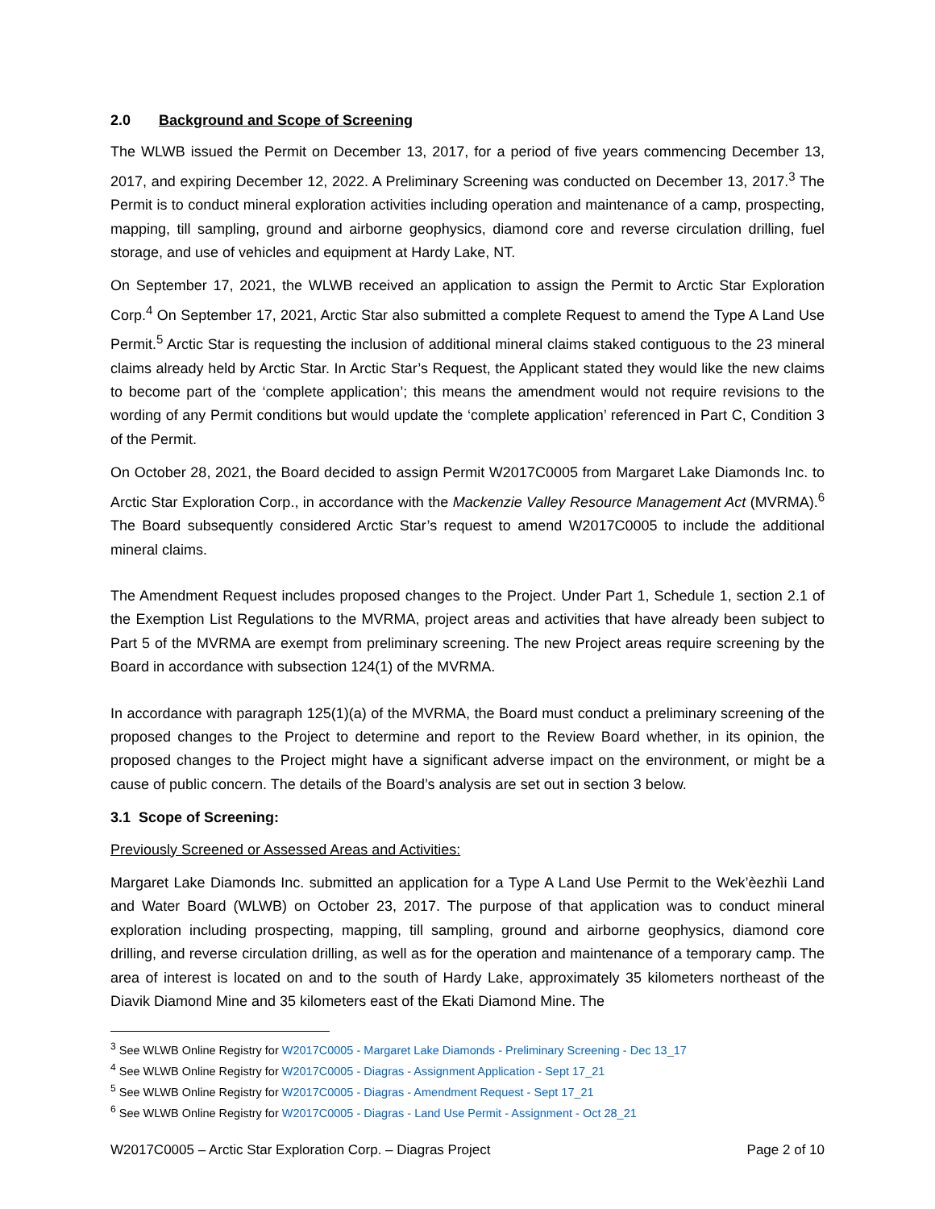2.0 Background and Scope of Screening
The WLWB issued the Permit on December 13, 2017, for a period of five years commencing December 13, 2017, and expiring December 12, 2022. A Preliminary Screening was conducted on December 13, 2017.<sup>3</sup> The Permit is to conduct mineral exploration activities including operation and maintenance of a camp, prospecting, mapping, till sampling, ground and airborne geophysics, diamond core and reverse circulation drilling, fuel storage, and use of vehicles and equipment at Hardy Lake, NT.
On September 17, 2021, the WLWB received an application to assign the Permit to Arctic Star Exploration Corp.<sup>4</sup> On September 17, 2021, Arctic Star also submitted a complete Request to amend the Type A Land Use Permit.<sup>5</sup> Arctic Star is requesting the inclusion of additional mineral claims staked contiguous to the 23 mineral claims already held by Arctic Star. In Arctic Star’s Request, the Applicant stated they would like the new claims to become part of the ‘complete application’; this means the amendment would not require revisions to the wording of any Permit conditions but would update the ‘complete application’ referenced in Part C, Condition 3 of the Permit.
On October 28, 2021, the Board decided to assign Permit W2017C0005 from Margaret Lake Diamonds Inc. to Arctic Star Exploration Corp., in accordance with the Mackenzie Valley Resource Management Act (MVRMA).<sup>6</sup> The Board subsequently considered Arctic Star’s request to amend W2017C0005 to include the additional mineral claims.
The Amendment Request includes proposed changes to the Project. Under Part 1, Schedule 1, section 2.1 of the Exemption List Regulations to the MVRMA, project areas and activities that have already been subject to Part 5 of the MVRMA are exempt from preliminary screening. The new Project areas require screening by the Board in accordance with subsection 124(1) of the MVRMA.
In accordance with paragraph 125(1)(a) of the MVRMA, the Board must conduct a preliminary screening of the proposed changes to the Project to determine and report to the Review Board whether, in its opinion, the proposed changes to the Project might have a significant adverse impact on the environment, or might be a cause of public concern. The details of the Board’s analysis are set out in section 3 below.
3.1 Scope of Screening:
Previously Screened or Assessed Areas and Activities:
Margaret Lake Diamonds Inc. submitted an application for a Type A Land Use Permit to the Wek’èezhìi Land and Water Board (WLWB) on October 23, 2017. The purpose of that application was to conduct mineral exploration including prospecting, mapping, till sampling, ground and airborne geophysics, diamond core drilling, and reverse circulation drilling, as well as for the operation and maintenance of a temporary camp. The area of interest is located on and to the south of Hardy Lake, approximately 35 kilometers northeast of the Diavik Diamond Mine and 35 kilometers east of the Ekati Diamond Mine. The
<sup>3</sup> See WLWB Online Registry for W2017C0005 - Margaret Lake Diamonds - Preliminary Screening - Dec 13_17
<sup>4</sup> See WLWB Online Registry for W2017C0005 - Diagras - Assignment Application - Sept 17_21
<sup>5</sup> See WLWB Online Registry for W2017C0005 - Diagras - Amendment Request - Sept 17_21
<sup>6</sup> See WLWB Online Registry for W2017C0005 - Diagras - Land Use Permit - Assignment - Oct 28_21
W2017C0005 – Arctic Star Exploration Corp. – Diagras Project Page 2 of 10